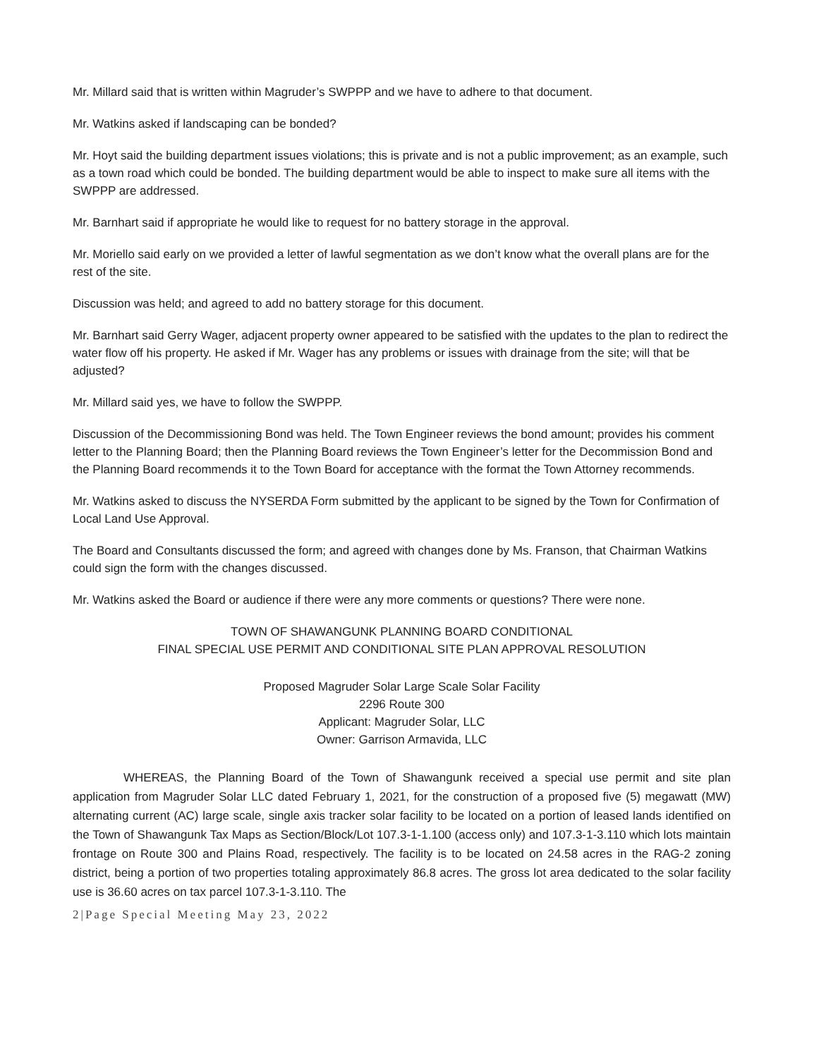Mr. Millard said that is written within Magruder’s SWPPP and we have to adhere to that document.
Mr. Watkins asked if landscaping can be bonded?
Mr. Hoyt said the building department issues violations; this is private and is not a public improvement; as an example, such as a town road which could be bonded. The building department would be able to inspect to make sure all items with the SWPPP are addressed.
Mr. Barnhart said if appropriate he would like to request for no battery storage in the approval.
Mr. Moriello said early on we provided a letter of lawful segmentation as we don’t know what the overall plans are for the rest of the site.
Discussion was held; and agreed to add no battery storage for this document.
Mr. Barnhart said Gerry Wager, adjacent property owner appeared to be satisfied with the updates to the plan to redirect the water flow off his property. He asked if Mr. Wager has any problems or issues with drainage from the site; will that be adjusted?
Mr. Millard said yes, we have to follow the SWPPP.
Discussion of the Decommissioning Bond was held. The Town Engineer reviews the bond amount; provides his comment letter to the Planning Board; then the Planning Board reviews the Town Engineer’s letter for the Decommission Bond and the Planning Board recommends it to the Town Board for acceptance with the format the Town Attorney recommends.
Mr. Watkins asked to discuss the NYSERDA Form submitted by the applicant to be signed by the Town for Confirmation of Local Land Use Approval.
The Board and Consultants discussed the form; and agreed with changes done by Ms. Franson, that Chairman Watkins could sign the form with the changes discussed.
Mr. Watkins asked the Board or audience if there were any more comments or questions? There were none.
TOWN OF SHAWANGUNK PLANNING BOARD CONDITIONAL
FINAL SPECIAL USE PERMIT AND CONDITIONAL SITE PLAN APPROVAL RESOLUTION
Proposed Magruder Solar Large Scale Solar Facility
2296 Route 300
Applicant: Magruder Solar, LLC
Owner: Garrison Armavida, LLC
WHEREAS, the Planning Board of the Town of Shawangunk received a special use permit and site plan application from Magruder Solar LLC dated February 1, 2021, for the construction of a proposed five (5) megawatt (MW) alternating current (AC) large scale, single axis tracker solar facility to be located on a portion of leased lands identified on the Town of Shawangunk Tax Maps as Section/Block/Lot 107.3-1-1.100 (access only) and 107.3-1-3.110 which lots maintain frontage on Route 300 and Plains Road, respectively. The facility is to be located on 24.58 acres in the RAG-2 zoning district, being a portion of two properties totaling approximately 86.8 acres. The gross lot area dedicated to the solar facility use is 36.60 acres on tax parcel 107.3-1-3.110. The
2|Page Special Meeting May 23, 2022